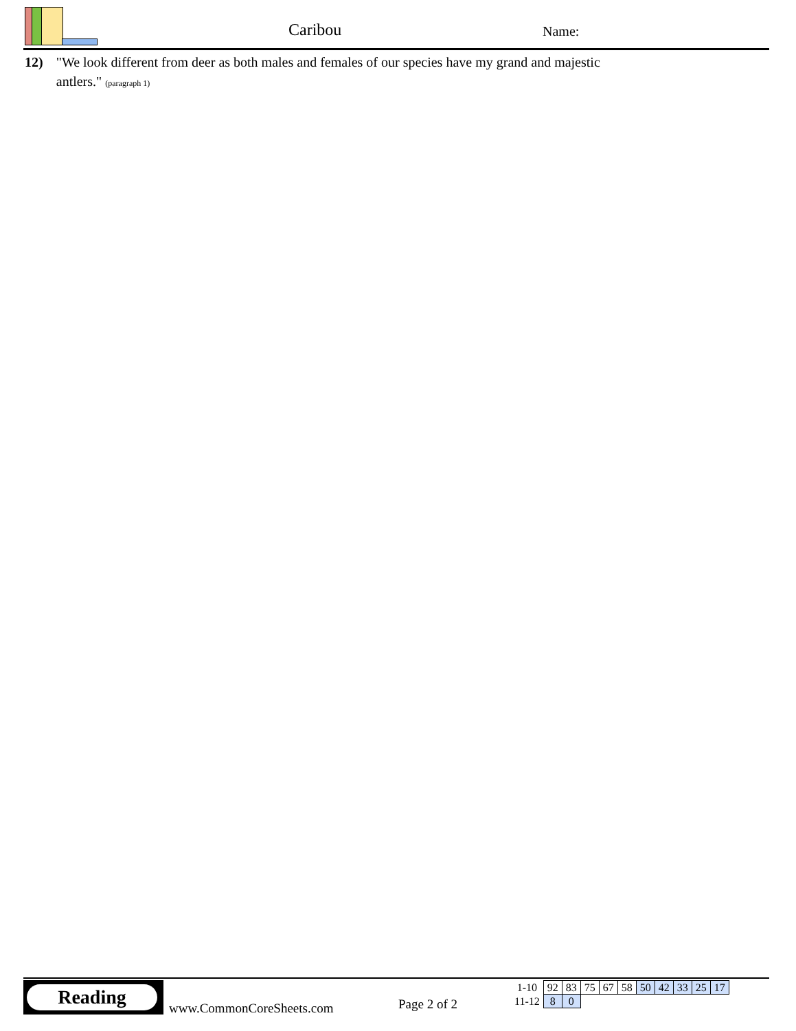Caribou Name:
12) "We look different from deer as both males and females of our species have my grand and majestic antlers." (paragraph 1)
Reading
www.CommonCoreSheets.com Page 2 of 2
| 1-10 | 92 | 83 | 75 | 67 | 58 | 50 | 42 | 33 | 25 | 17 |
| 11-12 | 8 | 0 | | | | | | | | |